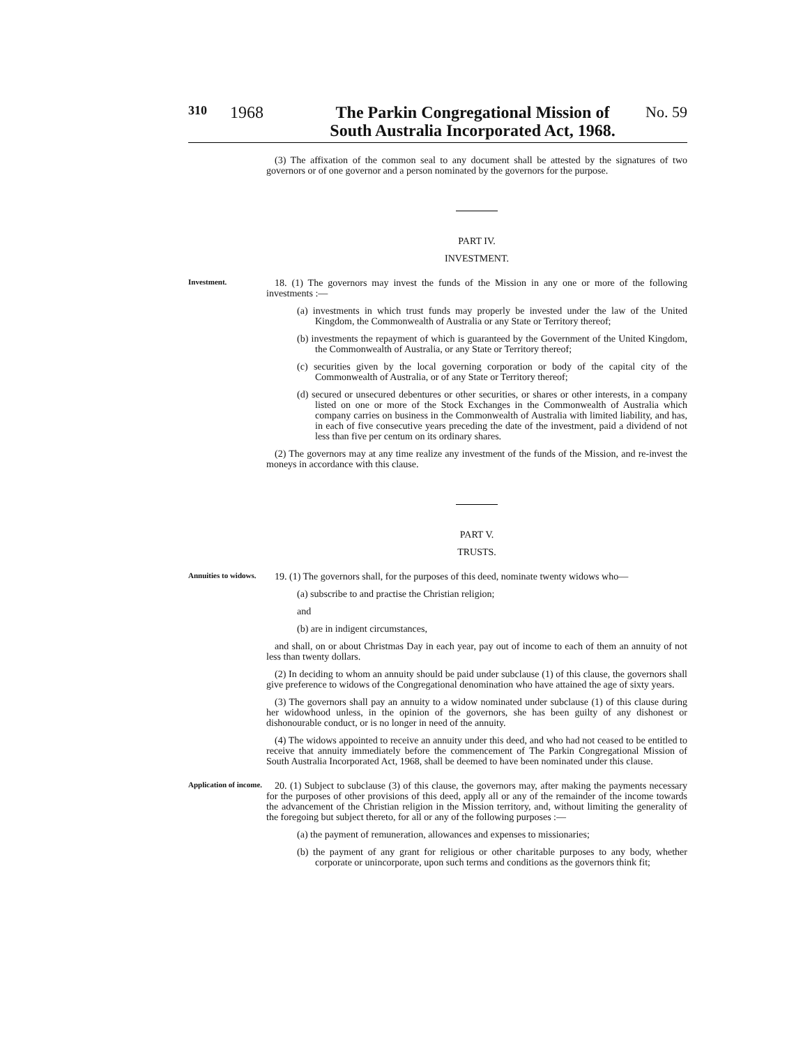310
1968
The Parkin Congregational Mission of
South Australia Incorporated Act, 1968.
No. 59
(3) The affixation of the common seal to any document shall be attested by the signatures of two governors or of one governor and a person nominated by the governors for the purpose.
PART IV.
INVESTMENT.
Investment.
18. (1) The governors may invest the funds of the Mission in any one or more of the following investments :—
(a) investments in which trust funds may properly be invested under the law of the United Kingdom, the Commonwealth of Australia or any State or Territory thereof;
(b) investments the repayment of which is guaranteed by the Government of the United Kingdom, the Commonwealth of Australia, or any State or Territory thereof;
(c) securities given by the local governing corporation or body of the capital city of the Commonwealth of Australia, or of any State or Territory thereof;
(d) secured or unsecured debentures or other securities, or shares or other interests, in a company listed on one or more of the Stock Exchanges in the Commonwealth of Australia which company carries on business in the Commonwealth of Australia with limited liability, and has, in each of five consecutive years preceding the date of the investment, paid a dividend of not less than five per centum on its ordinary shares.
(2) The governors may at any time realize any investment of the funds of the Mission, and re-invest the moneys in accordance with this clause.
PART V.
TRUSTS.
Annuities to widows.
19. (1) The governors shall, for the purposes of this deed, nominate twenty widows who—
(a) subscribe to and practise the Christian religion;
and
(b) are in indigent circumstances,
and shall, on or about Christmas Day in each year, pay out of income to each of them an annuity of not less than twenty dollars.
(2) In deciding to whom an annuity should be paid under subclause (1) of this clause, the governors shall give preference to widows of the Congregational denomination who have attained the age of sixty years.
(3) The governors shall pay an annuity to a widow nominated under subclause (1) of this clause during her widowhood unless, in the opinion of the governors, she has been guilty of any dishonest or dishonourable conduct, or is no longer in need of the annuity.
(4) The widows appointed to receive an annuity under this deed, and who had not ceased to be entitled to receive that annuity immediately before the commencement of The Parkin Congregational Mission of South Australia Incorporated Act, 1968, shall be deemed to have been nominated under this clause.
Application of income.
20. (1) Subject to subclause (3) of this clause, the governors may, after making the payments necessary for the purposes of other provisions of this deed, apply all or any of the remainder of the income towards the advancement of the Christian religion in the Mission territory, and, without limiting the generality of the foregoing but subject thereto, for all or any of the following purposes :—
(a) the payment of remuneration, allowances and expenses to missionaries;
(b) the payment of any grant for religious or other charitable purposes to any body, whether corporate or unincorporate, upon such terms and conditions as the governors think fit;